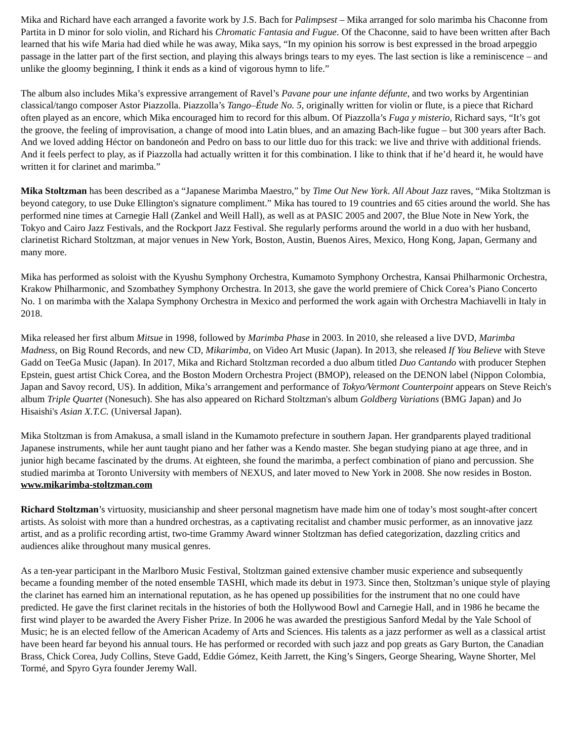Mika and Richard have each arranged a favorite work by J.S. Bach for Palimpsest – Mika arranged for solo marimba his Chaconne from Partita in D minor for solo violin, and Richard his Chromatic Fantasia and Fugue. Of the Chaconne, said to have been written after Bach learned that his wife Maria had died while he was away, Mika says, “In my opinion his sorrow is best expressed in the broad arpeggio passage in the latter part of the first section, and playing this always brings tears to my eyes. The last section is like a reminiscence – and unlike the gloomy beginning, I think it ends as a kind of vigorous hymn to life.”
The album also includes Mika’s expressive arrangement of Ravel’s Pavane pour une infante défunte, and two works by Argentinian classical/tango composer Astor Piazzolla. Piazzolla’s Tango–Étude No. 5, originally written for violin or flute, is a piece that Richard often played as an encore, which Mika encouraged him to record for this album. Of Piazzolla’s Fuga y misterio, Richard says, “It’s got the groove, the feeling of improvisation, a change of mood into Latin blues, and an amazing Bach-like fugue – but 300 years after Bach. And we loved adding Héctor on bandoneón and Pedro on bass to our little duo for this track: we live and thrive with additional friends. And it feels perfect to play, as if Piazzolla had actually written it for this combination. I like to think that if he’d heard it, he would have written it for clarinet and marimba.”
Mika Stoltzman has been described as a “Japanese Marimba Maestro,” by Time Out New York. All About Jazz raves, “Mika Stoltzman is beyond category, to use Duke Ellington's signature compliment.” Mika has toured to 19 countries and 65 cities around the world. She has performed nine times at Carnegie Hall (Zankel and Weill Hall), as well as at PASIC 2005 and 2007, the Blue Note in New York, the Tokyo and Cairo Jazz Festivals, and the Rockport Jazz Festival. She regularly performs around the world in a duo with her husband, clarinetist Richard Stoltzman, at major venues in New York, Boston, Austin, Buenos Aires, Mexico, Hong Kong, Japan, Germany and many more.
Mika has performed as soloist with the Kyushu Symphony Orchestra, Kumamoto Symphony Orchestra, Kansai Philharmonic Orchestra, Krakow Philharmonic, and Szombathey Symphony Orchestra. In 2013, she gave the world premiere of Chick Corea’s Piano Concerto No. 1 on marimba with the Xalapa Symphony Orchestra in Mexico and performed the work again with Orchestra Machiavelli in Italy in 2018.
Mika released her first album Mitsue in 1998, followed by Marimba Phase in 2003. In 2010, she released a live DVD, Marimba Madness, on Big Round Records, and new CD, Mikarimba, on Video Art Music (Japan). In 2013, she released If You Believe with Steve Gadd on TeeGa Music (Japan). In 2017, Mika and Richard Stoltzman recorded a duo album titled Duo Cantando with producer Stephen Epstein, guest artist Chick Corea, and the Boston Modern Orchestra Project (BMOP), released on the DENON label (Nippon Colombia, Japan and Savoy record, US). In addition, Mika’s arrangement and performance of Tokyo/Vermont Counterpoint appears on Steve Reich's album Triple Quartet (Nonesuch). She has also appeared on Richard Stoltzman's album Goldberg Variations (BMG Japan) and Jo Hisaishi's Asian X.T.C. (Universal Japan).
Mika Stoltzman is from Amakusa, a small island in the Kumamoto prefecture in southern Japan. Her grandparents played traditional Japanese instruments, while her aunt taught piano and her father was a Kendo master. She began studying piano at age three, and in junior high became fascinated by the drums. At eighteen, she found the marimba, a perfect combination of piano and percussion. She studied marimba at Toronto University with members of NEXUS, and later moved to New York in 2008. She now resides in Boston. www.mikarimba-stoltzman.com
Richard Stoltzman’s virtuosity, musicianship and sheer personal magnetism have made him one of today’s most sought-after concert artists. As soloist with more than a hundred orchestras, as a captivating recitalist and chamber music performer, as an innovative jazz artist, and as a prolific recording artist, two-time Grammy Award winner Stoltzman has defied categorization, dazzling critics and audiences alike throughout many musical genres.
As a ten-year participant in the Marlboro Music Festival, Stoltzman gained extensive chamber music experience and subsequently became a founding member of the noted ensemble TASHI, which made its debut in 1973. Since then, Stoltzman’s unique style of playing the clarinet has earned him an international reputation, as he has opened up possibilities for the instrument that no one could have predicted. He gave the first clarinet recitals in the histories of both the Hollywood Bowl and Carnegie Hall, and in 1986 he became the first wind player to be awarded the Avery Fisher Prize. In 2006 he was awarded the prestigious Sanford Medal by the Yale School of Music; he is an elected fellow of the American Academy of Arts and Sciences. His talents as a jazz performer as well as a classical artist have been heard far beyond his annual tours. He has performed or recorded with such jazz and pop greats as Gary Burton, the Canadian Brass, Chick Corea, Judy Collins, Steve Gadd, Eddie Gómez, Keith Jarrett, the King’s Singers, George Shearing, Wayne Shorter, Mel Tormé, and Spyro Gyra founder Jeremy Wall.